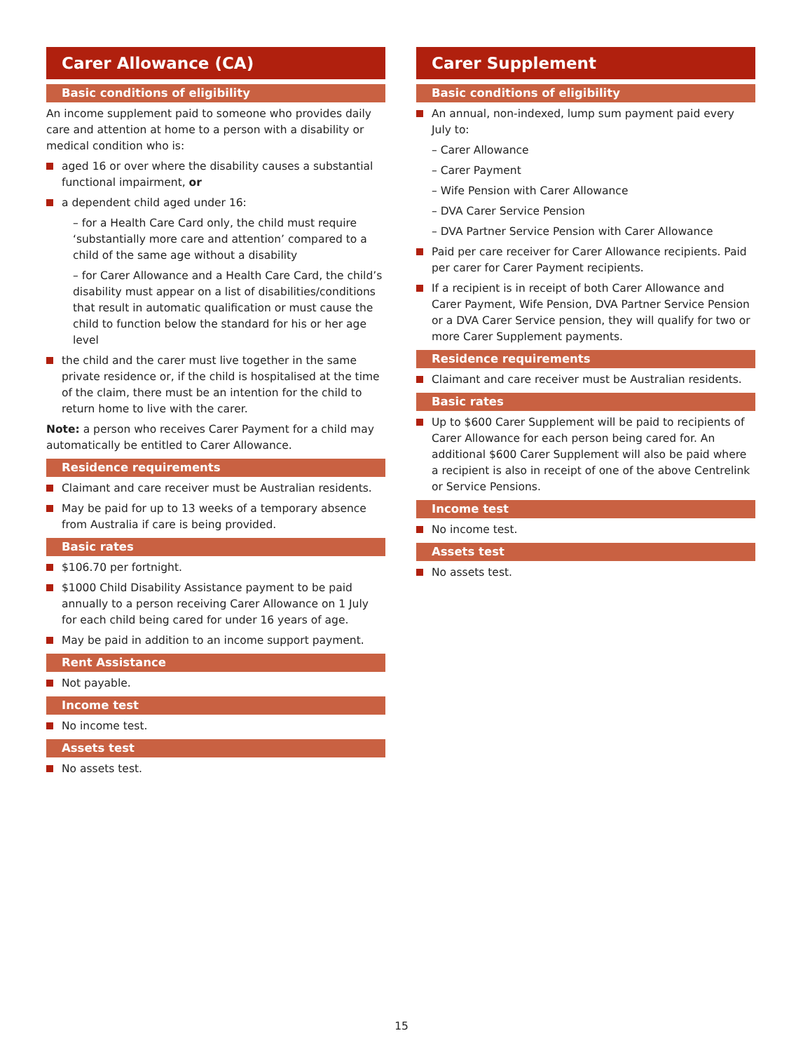Carer Allowance (CA)
Basic conditions of eligibility
An income supplement paid to someone who provides daily care and attention at home to a person with a disability or medical condition who is:
aged 16 or over where the disability causes a substantial functional impairment, or
a dependent child aged under 16:
– for a Health Care Card only, the child must require ‘substantially more care and attention’ compared to a child of the same age without a disability
– for Carer Allowance and a Health Care Card, the child’s disability must appear on a list of disabilities/conditions that result in automatic qualification or must cause the child to function below the standard for his or her age level
the child and the carer must live together in the same private residence or, if the child is hospitalised at the time of the claim, there must be an intention for the child to return home to live with the carer.
Note: a person who receives Carer Payment for a child may automatically be entitled to Carer Allowance.
Residence requirements
Claimant and care receiver must be Australian residents.
May be paid for up to 13 weeks of a temporary absence from Australia if care is being provided.
Basic rates
$106.70 per fortnight.
$1000 Child Disability Assistance payment to be paid annually to a person receiving Carer Allowance on 1 July for each child being cared for under 16 years of age.
May be paid in addition to an income support payment.
Rent Assistance
Not payable.
Income test
No income test.
Assets test
No assets test.
Carer Supplement
Basic conditions of eligibility
An annual, non-indexed, lump sum payment paid every July to:
– Carer Allowance
– Carer Payment
– Wife Pension with Carer Allowance
– DVA Carer Service Pension
– DVA Partner Service Pension with Carer Allowance
Paid per care receiver for Carer Allowance recipients. Paid per carer for Carer Payment recipients.
If a recipient is in receipt of both Carer Allowance and Carer Payment, Wife Pension, DVA Partner Service Pension or a DVA Carer Service pension, they will qualify for two or more Carer Supplement payments.
Residence requirements
Claimant and care receiver must be Australian residents.
Basic rates
Up to $600 Carer Supplement will be paid to recipients of Carer Allowance for each person being cared for. An additional $600 Carer Supplement will also be paid where a recipient is also in receipt of one of the above Centrelink or Service Pensions.
Income test
No income test.
Assets test
No assets test.
15